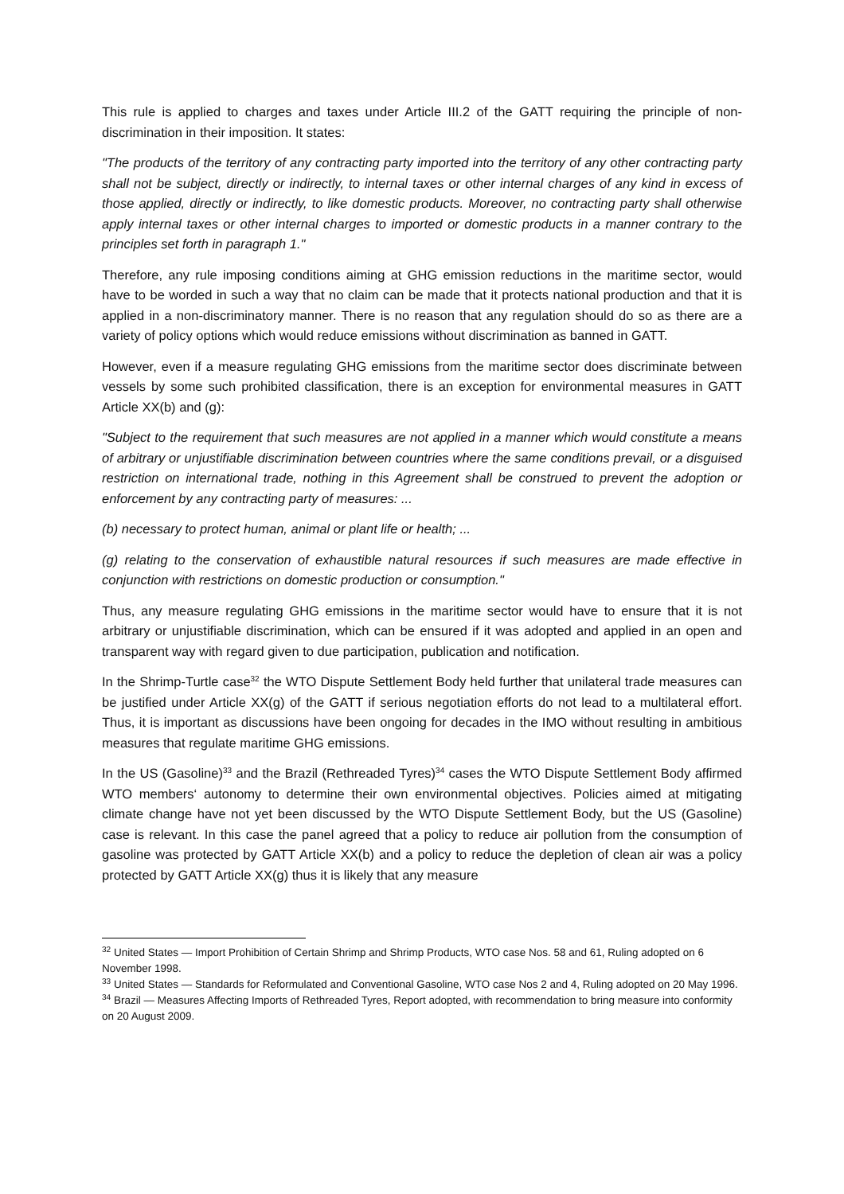This rule is applied to charges and taxes under Article III.2 of the GATT requiring the principle of non-discrimination in their imposition. It states:
"The products of the territory of any contracting party imported into the territory of any other contracting party shall not be subject, directly or indirectly, to internal taxes or other internal charges of any kind in excess of those applied, directly or indirectly, to like domestic products. Moreover, no contracting party shall otherwise apply internal taxes or other internal charges to imported or domestic products in a manner contrary to the principles set forth in paragraph 1."
Therefore, any rule imposing conditions aiming at GHG emission reductions in the maritime sector, would have to be worded in such a way that no claim can be made that it protects national production and that it is applied in a non-discriminatory manner. There is no reason that any regulation should do so as there are a variety of policy options which would reduce emissions without discrimination as banned in GATT.
However, even if a measure regulating GHG emissions from the maritime sector does discriminate between vessels by some such prohibited classification, there is an exception for environmental measures in GATT Article XX(b) and (g):
"Subject to the requirement that such measures are not applied in a manner which would constitute a means of arbitrary or unjustifiable discrimination between countries where the same conditions prevail, or a disguised restriction on international trade, nothing in this Agreement shall be construed to prevent the adoption or enforcement by any contracting party of measures: ...
(b) necessary to protect human, animal or plant life or health; ...
(g) relating to the conservation of exhaustible natural resources if such measures are made effective in conjunction with restrictions on domestic production or consumption."
Thus, any measure regulating GHG emissions in the maritime sector would have to ensure that it is not arbitrary or unjustifiable discrimination, which can be ensured if it was adopted and applied in an open and transparent way with regard given to due participation, publication and notification.
In the Shrimp-Turtle case<sup>32</sup> the WTO Dispute Settlement Body held further that unilateral trade measures can be justified under Article XX(g) of the GATT if serious negotiation efforts do not lead to a multilateral effort. Thus, it is important as discussions have been ongoing for decades in the IMO without resulting in ambitious measures that regulate maritime GHG emissions.
In the US (Gasoline)<sup>33</sup> and the Brazil (Rethreaded Tyres)<sup>34</sup> cases the WTO Dispute Settlement Body affirmed WTO members‘ autonomy to determine their own environmental objectives. Policies aimed at mitigating climate change have not yet been discussed by the WTO Dispute Settlement Body, but the US (Gasoline) case is relevant. In this case the panel agreed that a policy to reduce air pollution from the consumption of gasoline was protected by GATT Article XX(b) and a policy to reduce the depletion of clean air was a policy protected by GATT Article XX(g) thus it is likely that any measure
<sup>32</sup> United States — Import Prohibition of Certain Shrimp and Shrimp Products, WTO case Nos. 58 and 61, Ruling adopted on 6 November 1998.
<sup>33</sup> United States — Standards for Reformulated and Conventional Gasoline, WTO case Nos 2 and 4, Ruling adopted on 20 May 1996.
<sup>34</sup> Brazil — Measures Affecting Imports of Rethreaded Tyres, Report adopted, with recommendation to bring measure into conformity on 20 August 2009.